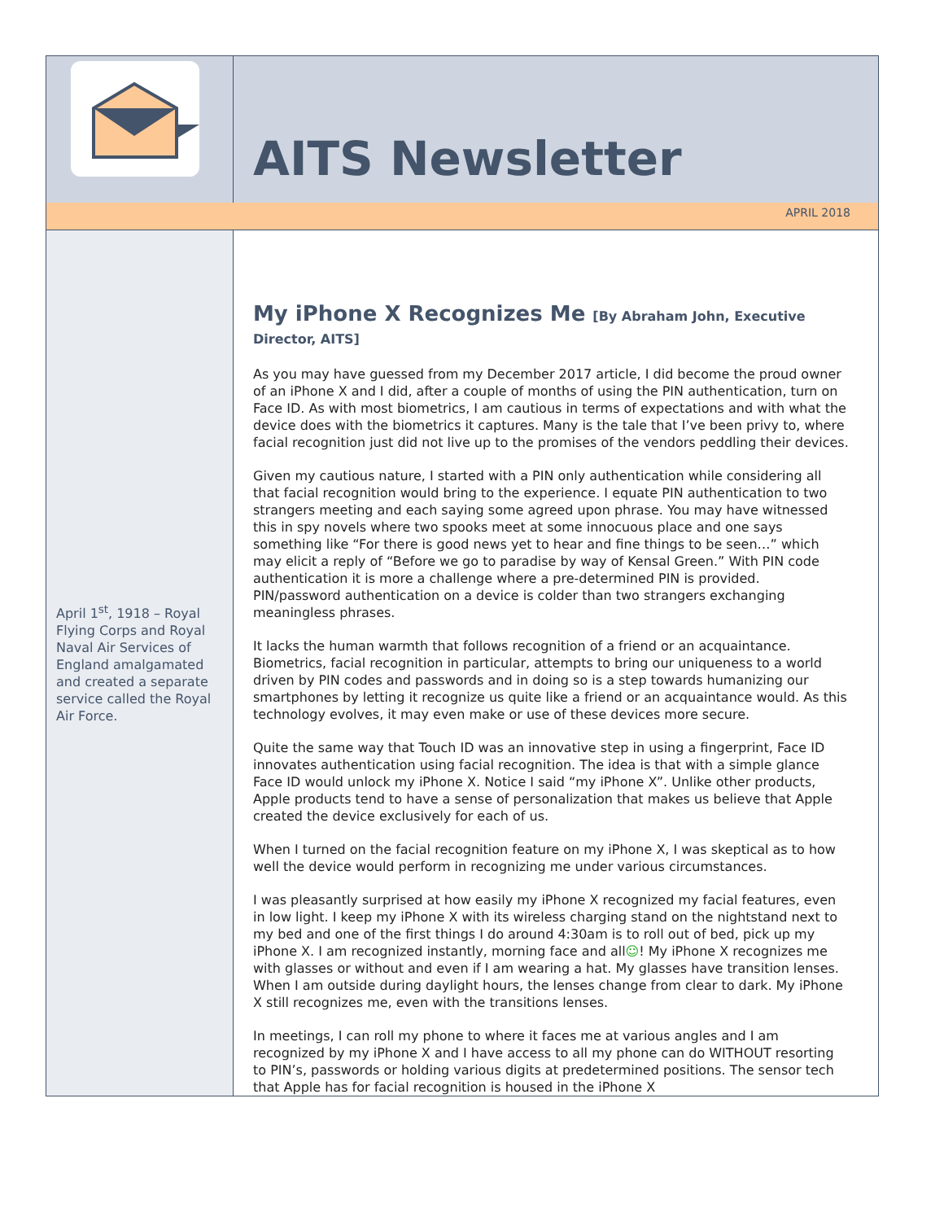AITS Newsletter
APRIL 2018
April 1<sup>st</sup>, 1918 – Royal Flying Corps and Royal Naval Air Services of England amalgamated and created a separate service called the Royal Air Force.
My iPhone X Recognizes Me [By Abraham John, Executive Director, AITS]
As you may have guessed from my December 2017 article, I did become the proud owner of an iPhone X and I did, after a couple of months of using the PIN authentication, turn on Face ID. As with most biometrics, I am cautious in terms of expectations and with what the device does with the biometrics it captures. Many is the tale that I’ve been privy to, where facial recognition just did not live up to the promises of the vendors peddling their devices.
Given my cautious nature, I started with a PIN only authentication while considering all that facial recognition would bring to the experience. I equate PIN authentication to two strangers meeting and each saying some agreed upon phrase. You may have witnessed this in spy novels where two spooks meet at some innocuous place and one says something like “For there is good news yet to hear and fine things to be seen…” which may elicit a reply of “Before we go to paradise by way of Kensal Green.” With PIN code authentication it is more a challenge where a pre-determined PIN is provided. PIN/password authentication on a device is colder than two strangers exchanging meaningless phrases.
It lacks the human warmth that follows recognition of a friend or an acquaintance. Biometrics, facial recognition in particular, attempts to bring our uniqueness to a world driven by PIN codes and passwords and in doing so is a step towards humanizing our smartphones by letting it recognize us quite like a friend or an acquaintance would. As this technology evolves, it may even make or use of these devices more secure.
Quite the same way that Touch ID was an innovative step in using a fingerprint, Face ID innovates authentication using facial recognition. The idea is that with a simple glance Face ID would unlock my iPhone X. Notice I said “my iPhone X”. Unlike other products, Apple products tend to have a sense of personalization that makes us believe that Apple created the device exclusively for each of us.
When I turned on the facial recognition feature on my iPhone X, I was skeptical as to how well the device would perform in recognizing me under various circumstances.
I was pleasantly surprised at how easily my iPhone X recognized my facial features, even in low light. I keep my iPhone X with its wireless charging stand on the nightstand next to my bed and one of the first things I do around 4:30am is to roll out of bed, pick up my iPhone X. I am recognized instantly, morning face and all☺! My iPhone X recognizes me with glasses or without and even if I am wearing a hat. My glasses have transition lenses. When I am outside during daylight hours, the lenses change from clear to dark. My iPhone X still recognizes me, even with the transitions lenses.
In meetings, I can roll my phone to where it faces me at various angles and I am recognized by my iPhone X and I have access to all my phone can do WITHOUT resorting to PIN’s, passwords or holding various digits at predetermined positions. The sensor tech that Apple has for facial recognition is housed in the iPhone X